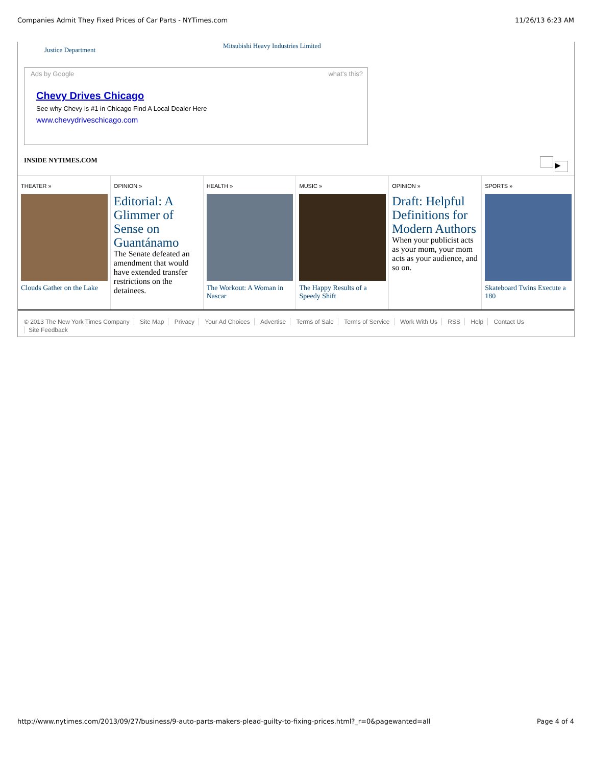Companies Admit They Fixed Prices of Car Parts - NYTimes.com 11/26/13 6:23 AM
Justice Department Mitsubishi Heavy Industries Limited
Ads by Google what's this?
Chevy Drives Chicago
See why Chevy is #1 in Chicago Find A Local Dealer Here
www.chevydriveschicago.com
INSIDE NYTIMES.COM ▶
THEATER »
Clouds Gather on the Lake
OPINION »
Editorial: A Glimmer of Sense on Guantánamo
The Senate defeated an amendment that would have extended transfer restrictions on the detainees.
HEALTH »
The Workout: A Woman in Nascar
MUSIC »
The Happy Results of a Speedy Shift
OPINION »
Draft: Helpful Definitions for Modern Authors
When your publicist acts as your mom, your mom acts as your audience, and so on.
SPORTS »
Skateboard Twins Execute a 180
© 2013 The New York Times Company Site Map Privacy Your Ad Choices Advertise Terms of Sale Terms of Service Work With Us RSS Help Contact Us
Site Feedback
http://www.nytimes.com/2013/09/27/business/9-auto-parts-makers-plead-guilty-to-fixing-prices.html?_r=0&pagewanted=all Page 4 of 4